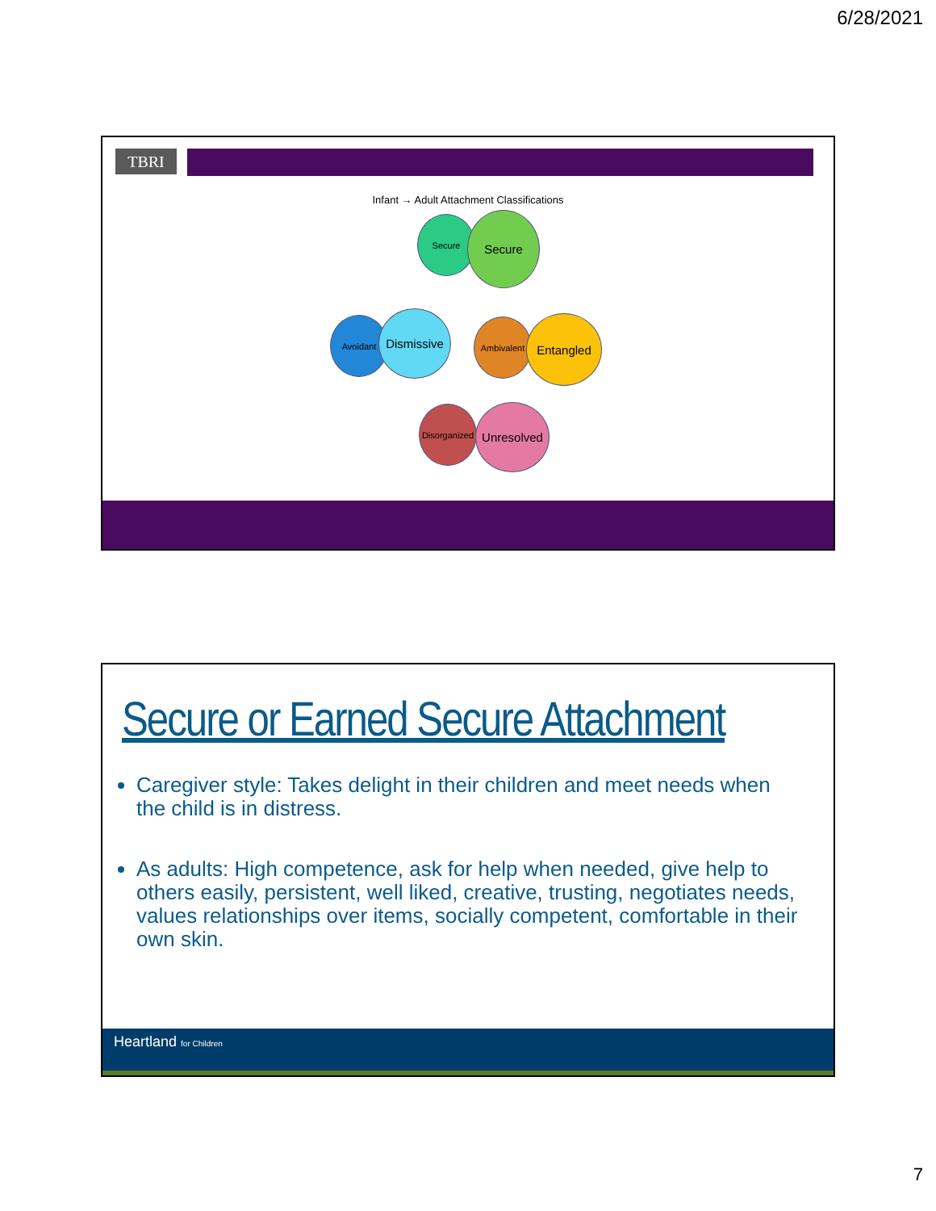6/28/2021
TBRI
Infant → Adult Attachment Classifications
Secure Secure
Avoidant
Dismissive
Ambivalent Entangled
Disorganized
Unresolved
Secure or Earned Secure Attachment
Caregiver style: Takes delight in their children and meet needs when the child is in distress.
As adults: High competence, ask for help when needed, give help to others easily, persistent, well liked, creative, trusting, negotiates needs, values relationships over items, socially competent, comfortable in their own skin.
Heartland for Children
7